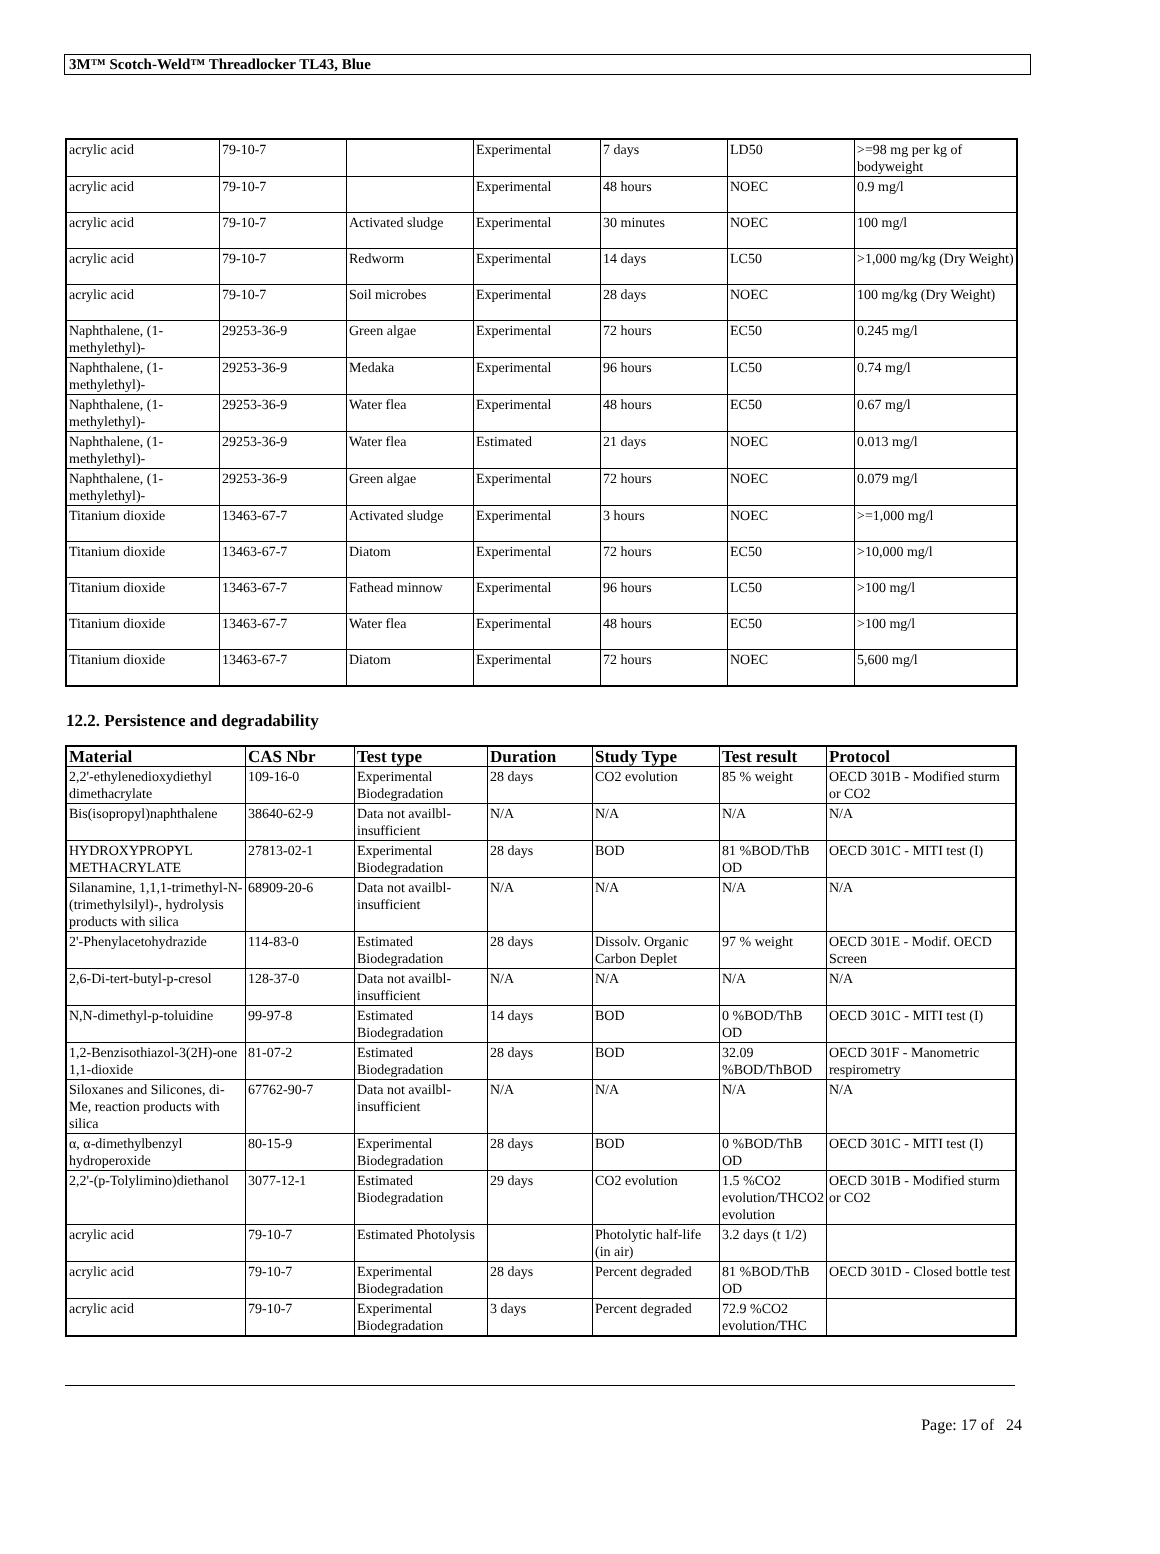3M™ Scotch-Weld™ Threadlocker TL43, Blue
| acrylic acid | 79-10-7 | | Experimental | 7 days | LD50 | >=98 mg per kg of bodyweight |
| acrylic acid | 79-10-7 | | Experimental | 48 hours | NOEC | 0.9 mg/l |
| acrylic acid | 79-10-7 | Activated sludge | Experimental | 30 minutes | NOEC | 100 mg/l |
| acrylic acid | 79-10-7 | Redworm | Experimental | 14 days | LC50 | >1,000 mg/kg (Dry Weight) |
| acrylic acid | 79-10-7 | Soil microbes | Experimental | 28 days | NOEC | 100 mg/kg (Dry Weight) |
| Naphthalene, (1-methylethyl)- | 29253-36-9 | Green algae | Experimental | 72 hours | EC50 | 0.245 mg/l |
| Naphthalene, (1-methylethyl)- | 29253-36-9 | Medaka | Experimental | 96 hours | LC50 | 0.74 mg/l |
| Naphthalene, (1-methylethyl)- | 29253-36-9 | Water flea | Experimental | 48 hours | EC50 | 0.67 mg/l |
| Naphthalene, (1-methylethyl)- | 29253-36-9 | Water flea | Estimated | 21 days | NOEC | 0.013 mg/l |
| Naphthalene, (1-methylethyl)- | 29253-36-9 | Green algae | Experimental | 72 hours | NOEC | 0.079 mg/l |
| Titanium dioxide | 13463-67-7 | Activated sludge | Experimental | 3 hours | NOEC | >=1,000 mg/l |
| Titanium dioxide | 13463-67-7 | Diatom | Experimental | 72 hours | EC50 | >10,000 mg/l |
| Titanium dioxide | 13463-67-7 | Fathead minnow | Experimental | 96 hours | LC50 | >100 mg/l |
| Titanium dioxide | 13463-67-7 | Water flea | Experimental | 48 hours | EC50 | >100 mg/l |
| Titanium dioxide | 13463-67-7 | Diatom | Experimental | 72 hours | NOEC | 5,600 mg/l |
12.2. Persistence and degradability
| Material | CAS Nbr | Test type | Duration | Study Type | Test result | Protocol |
| --- | --- | --- | --- | --- | --- | --- |
| 2,2'-ethylenedioxydiethyl dimethacrylate | 109-16-0 | Experimental Biodegradation | 28 days | CO2 evolution | 85 % weight | OECD 301B - Modified sturm or CO2 |
| Bis(isopropyl)naphthalene | 38640-62-9 | Data not availbl-insufficient | N/A | N/A | N/A | N/A |
| HYDROXYPROPYL METHACRYLATE | 27813-02-1 | Experimental Biodegradation | 28 days | BOD | 81 %BOD/ThB OD | OECD 301C - MITI test (I) |
| Silanamine, 1,1,1-trimethyl-N-(trimethylsilyl)-, hydrolysis products with silica | 68909-20-6 | Data not availbl-insufficient | N/A | N/A | N/A | N/A |
| 2'-Phenylacetohydrazide | 114-83-0 | Estimated Biodegradation | 28 days | Dissolv. Organic Carbon Deplet | 97 % weight | OECD 301E - Modif. OECD Screen |
| 2,6-Di-tert-butyl-p-cresol | 128-37-0 | Data not availbl-insufficient | N/A | N/A | N/A | N/A |
| N,N-dimethyl-p-toluidine | 99-97-8 | Estimated Biodegradation | 14 days | BOD | 0 %BOD/ThB OD | OECD 301C - MITI test (I) |
| 1,2-Benzisothiazol-3(2H)-one 1,1-dioxide | 81-07-2 | Estimated Biodegradation | 28 days | BOD | 32.09 %BOD/ThBOD | OECD 301F - Manometric respirometry |
| Siloxanes and Silicones, di-Me, reaction products with silica | 67762-90-7 | Data not availbl-insufficient | N/A | N/A | N/A | N/A |
| α, α-dimethylbenzyl hydroperoxide | 80-15-9 | Experimental Biodegradation | 28 days | BOD | 0 %BOD/ThB OD | OECD 301C - MITI test (I) |
| 2,2'-(p-Tolylimino)diethanol | 3077-12-1 | Estimated Biodegradation | 29 days | CO2 evolution | 1.5 %CO2 evolution/THCO2 evolution | OECD 301B - Modified sturm or CO2 |
| acrylic acid | 79-10-7 | Estimated Photolysis | | Photolytic half-life (in air) | 3.2 days (t 1/2) | |
| acrylic acid | 79-10-7 | Experimental Biodegradation | 28 days | Percent degraded | 81 %BOD/ThB OD | OECD 301D - Closed bottle test |
| acrylic acid | 79-10-7 | Experimental Biodegradation | 3 days | Percent degraded | 72.9 %CO2 evolution/THC | |
Page: 17 of 24